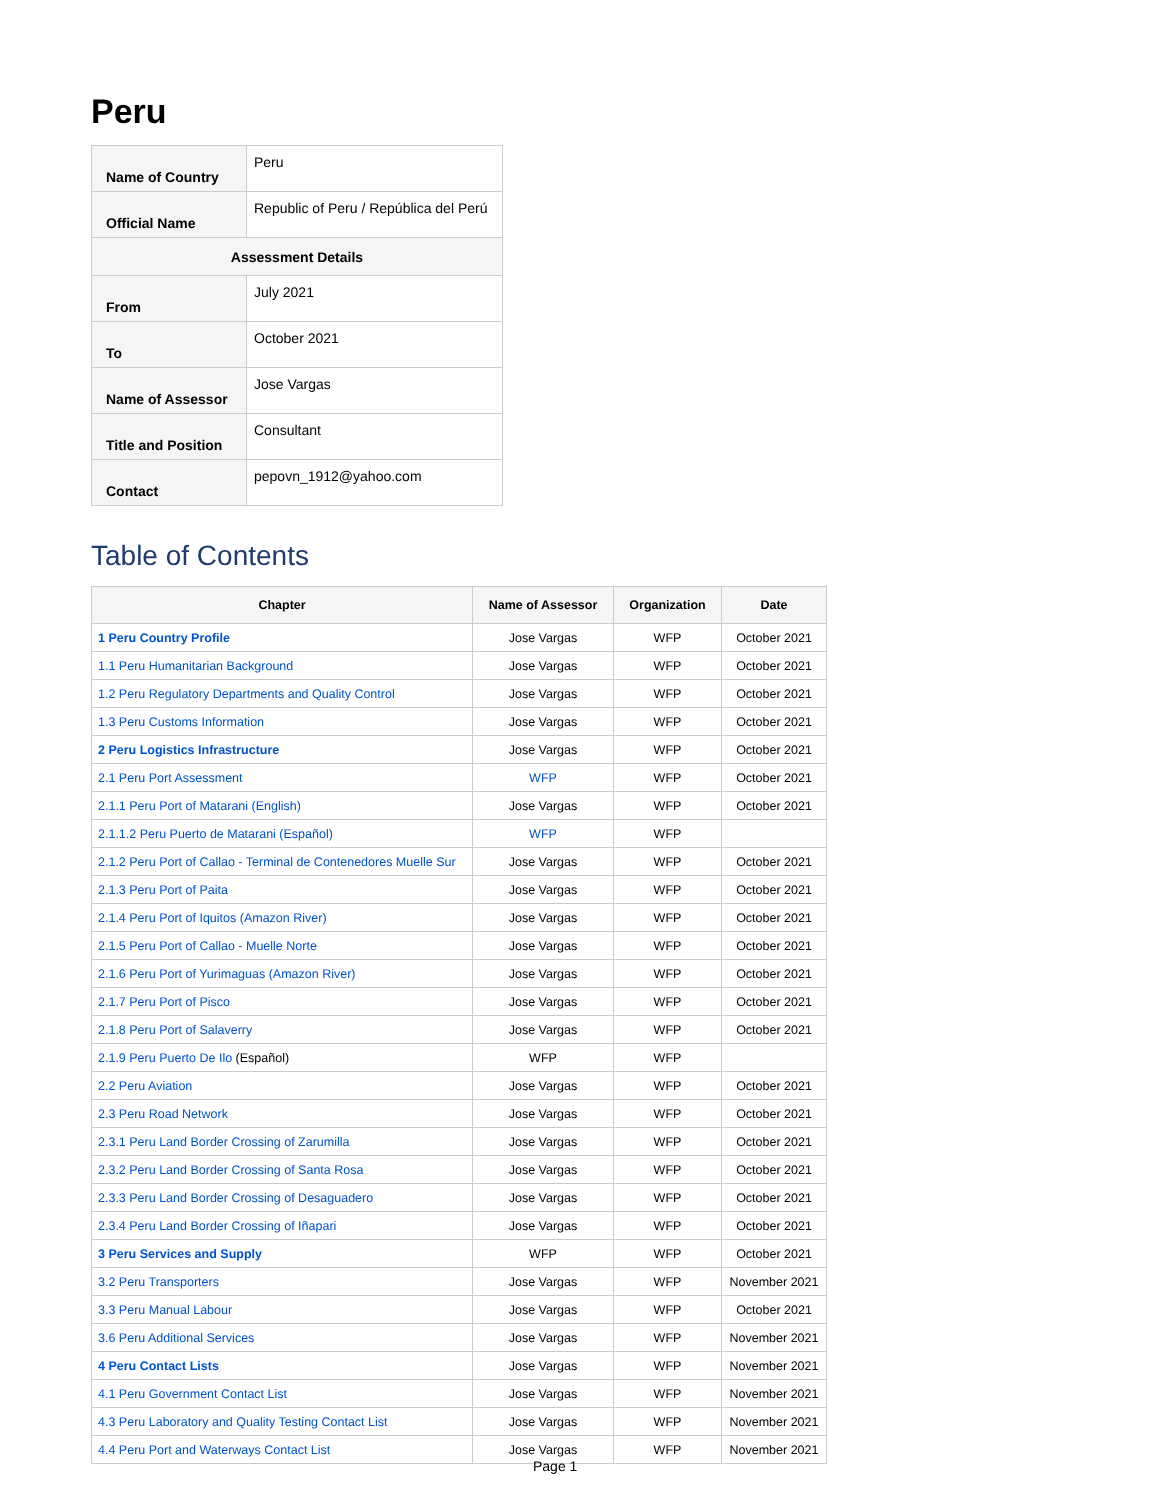Peru
| Name of Country | Peru |
| Official Name | Republic of Peru / República del Perú |
| Assessment Details | |
| From | July 2021 |
| To | October 2021 |
| Name of Assessor | Jose Vargas |
| Title and Position | Consultant |
| Contact | pepovn_1912@yahoo.com |
Table of Contents
| Chapter | Name of Assessor | Organization | Date |
| --- | --- | --- | --- |
| 1 Peru Country Profile | Jose Vargas | WFP | October 2021 |
| 1.1 Peru Humanitarian Background | Jose Vargas | WFP | October 2021 |
| 1.2 Peru Regulatory Departments and Quality Control | Jose Vargas | WFP | October 2021 |
| 1.3 Peru Customs Information | Jose Vargas | WFP | October 2021 |
| 2 Peru Logistics Infrastructure | Jose Vargas | WFP | October 2021 |
| 2.1 Peru Port Assessment | WFP | WFP | October 2021 |
| 2.1.1 Peru Port of Matarani (English) | Jose Vargas | WFP | October 2021 |
| 2.1.1.2 Peru Puerto de Matarani (Español) | WFP | WFP | |
| 2.1.2 Peru Port of Callao - Terminal de Contenedores Muelle Sur | Jose Vargas | WFP | October 2021 |
| 2.1.3 Peru Port of Paita | Jose Vargas | WFP | October 2021 |
| 2.1.4 Peru Port of Iquitos (Amazon River) | Jose Vargas | WFP | October 2021 |
| 2.1.5 Peru Port of Callao - Muelle Norte | Jose Vargas | WFP | October 2021 |
| 2.1.6 Peru Port of Yurimaguas (Amazon River) | Jose Vargas | WFP | October 2021 |
| 2.1.7 Peru Port of Pisco | Jose Vargas | WFP | October 2021 |
| 2.1.8 Peru Port of Salaverry | Jose Vargas | WFP | October 2021 |
| 2.1.9 Peru Puerto De Ilo (Español) | WFP | WFP | |
| 2.2 Peru Aviation | Jose Vargas | WFP | October 2021 |
| 2.3 Peru Road Network | Jose Vargas | WFP | October 2021 |
| 2.3.1 Peru Land Border Crossing of Zarumilla | Jose Vargas | WFP | October 2021 |
| 2.3.2 Peru Land Border Crossing of Santa Rosa | Jose Vargas | WFP | October 2021 |
| 2.3.3 Peru Land Border Crossing of Desaguadero | Jose Vargas | WFP | October 2021 |
| 2.3.4 Peru Land Border Crossing of Iñapari | Jose Vargas | WFP | October 2021 |
| 3 Peru Services and Supply | WFP | WFP | October 2021 |
| 3.2 Peru Transporters | Jose Vargas | WFP | November 2021 |
| 3.3 Peru Manual Labour | Jose Vargas | WFP | October 2021 |
| 3.6 Peru Additional Services | Jose Vargas | WFP | November 2021 |
| 4 Peru Contact Lists | Jose Vargas | WFP | November 2021 |
| 4.1 Peru Government Contact List | Jose Vargas | WFP | November 2021 |
| 4.3 Peru Laboratory and Quality Testing Contact List | Jose Vargas | WFP | November 2021 |
| 4.4 Peru Port and Waterways Contact List | Jose Vargas | WFP | November 2021 |
Page 1